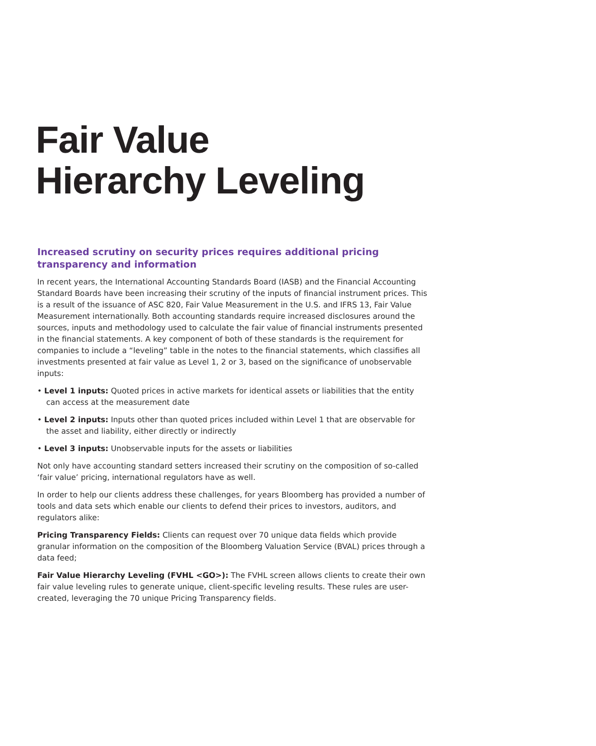Fair Value
Hierarchy Leveling
Increased scrutiny on security prices requires additional pricing transparency and information
In recent years, the International Accounting Standards Board (IASB) and the Financial Accounting Standard Boards have been increasing their scrutiny of the inputs of financial instrument prices. This is a result of the issuance of ASC 820, Fair Value Measurement in the U.S. and IFRS 13, Fair Value Measurement internationally. Both accounting standards require increased disclosures around the sources, inputs and methodology used to calculate the fair value of financial instruments presented in the financial statements. A key component of both of these standards is the requirement for companies to include a “leveling” table in the notes to the financial statements, which classifies all investments presented at fair value as Level 1, 2 or 3, based on the significance of unobservable inputs:
• Level 1 inputs: Quoted prices in active markets for identical assets or liabilities that the entity can access at the measurement date
• Level 2 inputs: Inputs other than quoted prices included within Level 1 that are observable for the asset and liability, either directly or indirectly
• Level 3 inputs: Unobservable inputs for the assets or liabilities
Not only have accounting standard setters increased their scrutiny on the composition of so-called ‘fair value’ pricing, international regulators have as well.
In order to help our clients address these challenges, for years Bloomberg has provided a number of tools and data sets which enable our clients to defend their prices to investors, auditors, and regulators alike:
Pricing Transparency Fields: Clients can request over 70 unique data fields which provide granular information on the composition of the Bloomberg Valuation Service (BVAL) prices through a data feed;
Fair Value Hierarchy Leveling (FVHL <GO>): The FVHL screen allows clients to create their own fair value leveling rules to generate unique, client-specific leveling results. These rules are user-created, leveraging the 70 unique Pricing Transparency fields.